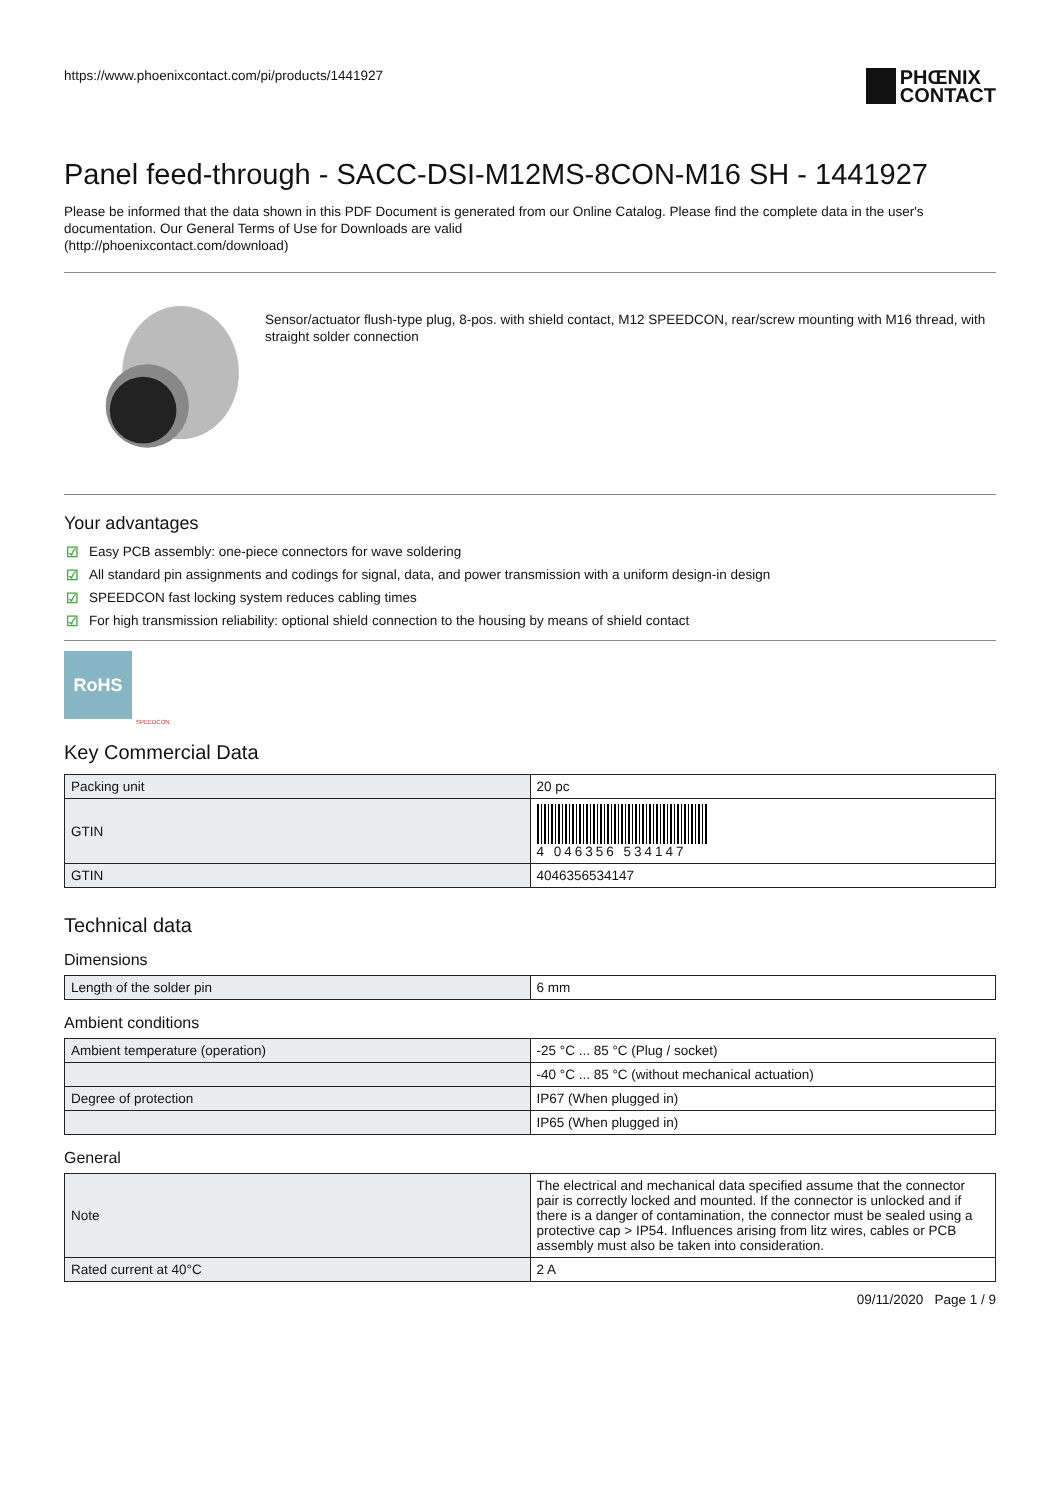https://www.phoenixcontact.com/pi/products/1441927
PHŒNIX
CONTACT
Panel feed-through - SACC-DSI-M12MS-8CON-M16 SH - 1441927
Please be informed that the data shown in this PDF Document is generated from our Online Catalog. Please find the complete data in the user's documentation. Our General Terms of Use for Downloads are valid
(http://phoenixcontact.com/download)
Sensor/actuator flush-type plug, 8-pos. with shield contact, M12 SPEEDCON, rear/screw mounting with M16 thread, with straight solder connection
Your advantages
☑ Easy PCB assembly: one-piece connectors for wave soldering
☑ All standard pin assignments and codings for signal, data, and power transmission with a uniform design-in design
☑ SPEEDCON fast locking system reduces cabling times
☑ For high transmission reliability: optional shield connection to the housing by means of shield contact
RoHS
SPEEDCON
Key Commercial Data
| Packing unit | 20 pc |
| GTIN | 4 046356 534147 |
| GTIN | 4046356534147 |
Technical data
Dimensions
| Length of the solder pin | 6 mm |
Ambient conditions
| Ambient temperature (operation) | -25 °C ... 85 °C (Plug / socket) |
| | -40 °C ... 85 °C (without mechanical actuation) |
| Degree of protection | IP67 (When plugged in) |
| | IP65 (When plugged in) |
General
| Note | The electrical and mechanical data specified assume that the connector pair is correctly locked and mounted. If the connector is unlocked and if there is a danger of contamination, the connector must be sealed using a protective cap > IP54. Influences arising from litz wires, cables or PCB assembly must also be taken into consideration. |
| Rated current at 40°C | 2 A |
09/11/2020 Page 1 / 9